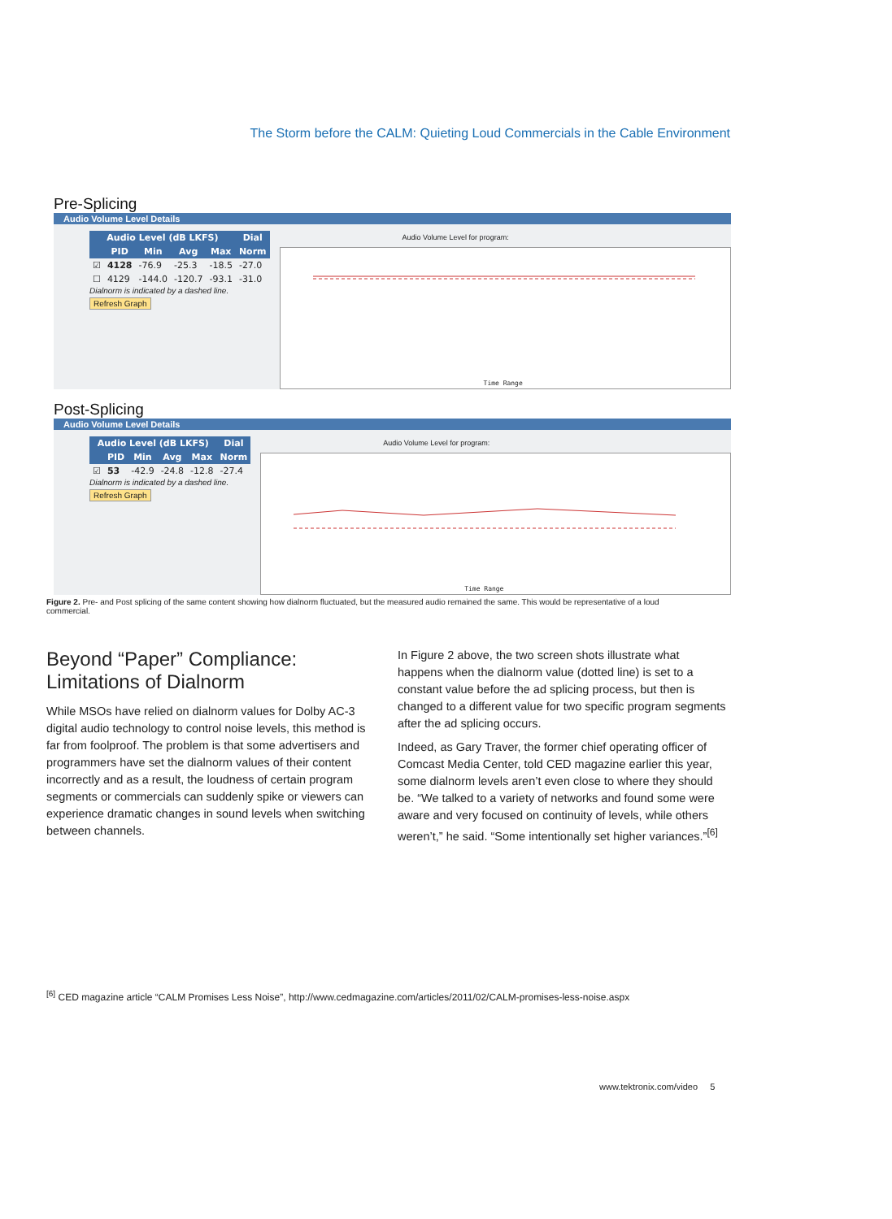The Storm before the CALM: Quieting Loud Commercials in the Cable Environment
Pre-Splicing
Audio Volume Level Details
| Audio Level (dB LKFS) | | | | | Dial |
| --- | --- | --- | --- | --- | --- |
| | PID | Min | Avg | Max | Norm |
| ☑ | 4128 | -76.9 | -25.3 | -18.5 | -27.0 |
| ☐ | 4129 | -144.0 | -120.7 | -93.1 | -31.0 |
Dialnorm is indicated by a dashed line.
Refresh Graph
Audio Volume Level for program:
Time Range
Post-Splicing
Audio Volume Level Details
| Audio Level (dB LKFS) | | | | | Dial |
| --- | --- | --- | --- | --- | --- |
| | PID | Min | Avg | Max | Norm |
| ☑ | 53 | -42.9 | -24.8 | -12.8 | -27.4 |
Dialnorm is indicated by a dashed line.
Refresh Graph
Audio Volume Level for program:
Time Range
Figure 2. Pre- and Post splicing of the same content showing how dialnorm fluctuated, but the measured audio remained the same. This would be representative of a loud commercial.
Beyond “Paper” Compliance:
Limitations of Dialnorm
While MSOs have relied on dialnorm values for Dolby AC-3 digital audio technology to control noise levels, this method is far from foolproof. The problem is that some advertisers and programmers have set the dialnorm values of their content incorrectly and as a result, the loudness of certain program segments or commercials can suddenly spike or viewers can experience dramatic changes in sound levels when switching between channels.
In Figure 2 above, the two screen shots illustrate what happens when the dialnorm value (dotted line) is set to a constant value before the ad splicing process, but then is changed to a different value for two specific program segments after the ad splicing occurs.
Indeed, as Gary Traver, the former chief operating officer of Comcast Media Center, told CED magazine earlier this year, some dialnorm levels aren’t even close to where they should be. “We talked to a variety of networks and found some were aware and very focused on continuity of levels, while others weren’t,” he said. “Some intentionally set higher variances.”<sup>[6]</sup>
<sup>[6]</sup> CED magazine article “CALM Promises Less Noise”, http://www.cedmagazine.com/articles/2011/02/CALM-promises-less-noise.aspx
www.tektronix.com/video 5